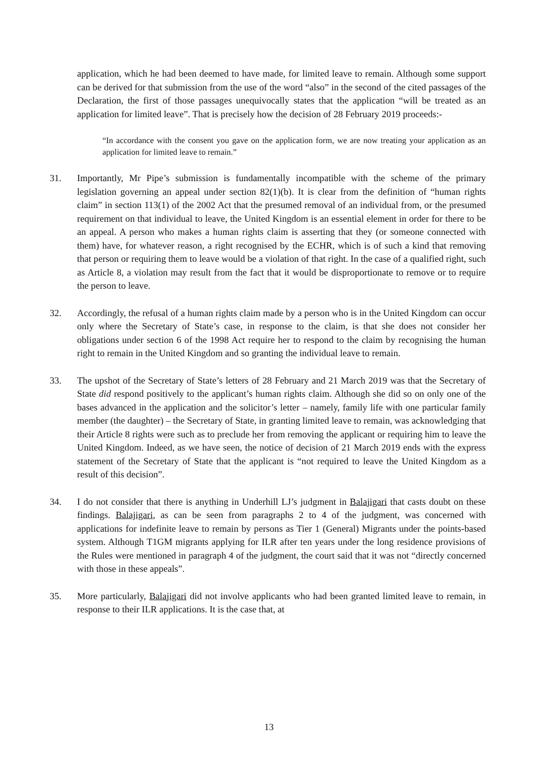application, which he had been deemed to have made, for limited leave to remain. Although some support can be derived for that submission from the use of the word “also” in the second of the cited passages of the Declaration, the first of those passages unequivocally states that the application “will be treated as an application for limited leave”. That is precisely how the decision of 28 February 2019 proceeds:-
“In accordance with the consent you gave on the application form, we are now treating your application as an application for limited leave to remain.”
31. Importantly, Mr Pipe’s submission is fundamentally incompatible with the scheme of the primary legislation governing an appeal under section 82(1)(b). It is clear from the definition of “human rights claim” in section 113(1) of the 2002 Act that the presumed removal of an individual from, or the presumed requirement on that individual to leave, the United Kingdom is an essential element in order for there to be an appeal. A person who makes a human rights claim is asserting that they (or someone connected with them) have, for whatever reason, a right recognised by the ECHR, which is of such a kind that removing that person or requiring them to leave would be a violation of that right. In the case of a qualified right, such as Article 8, a violation may result from the fact that it would be disproportionate to remove or to require the person to leave.
32. Accordingly, the refusal of a human rights claim made by a person who is in the United Kingdom can occur only where the Secretary of State’s case, in response to the claim, is that she does not consider her obligations under section 6 of the 1998 Act require her to respond to the claim by recognising the human right to remain in the United Kingdom and so granting the individual leave to remain.
33. The upshot of the Secretary of State’s letters of 28 February and 21 March 2019 was that the Secretary of State did respond positively to the applicant’s human rights claim. Although she did so on only one of the bases advanced in the application and the solicitor’s letter – namely, family life with one particular family member (the daughter) – the Secretary of State, in granting limited leave to remain, was acknowledging that their Article 8 rights were such as to preclude her from removing the applicant or requiring him to leave the United Kingdom. Indeed, as we have seen, the notice of decision of 21 March 2019 ends with the express statement of the Secretary of State that the applicant is “not required to leave the United Kingdom as a result of this decision”.
34. I do not consider that there is anything in Underhill LJ’s judgment in Balajigari that casts doubt on these findings. Balajigari, as can be seen from paragraphs 2 to 4 of the judgment, was concerned with applications for indefinite leave to remain by persons as Tier 1 (General) Migrants under the points-based system. Although T1GM migrants applying for ILR after ten years under the long residence provisions of the Rules were mentioned in paragraph 4 of the judgment, the court said that it was not “directly concerned with those in these appeals”.
35. More particularly, Balajigari did not involve applicants who had been granted limited leave to remain, in response to their ILR applications. It is the case that, at
13